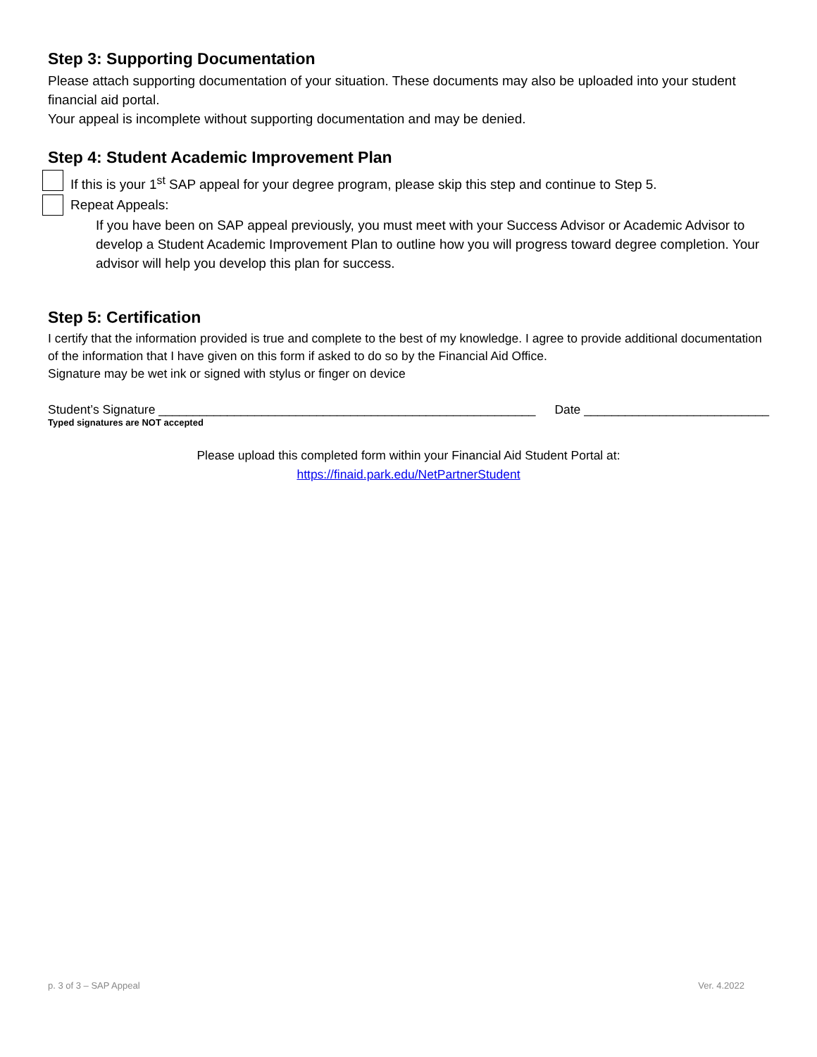Step 3: Supporting Documentation
Please attach supporting documentation of your situation. These documents may also be uploaded into your student financial aid portal.
Your appeal is incomplete without supporting documentation and may be denied.
Step 4: Student Academic Improvement Plan
If this is your 1<sup>st</sup> SAP appeal for your degree program, please skip this step and continue to Step 5.
Repeat Appeals:
If you have been on SAP appeal previously, you must meet with your Success Advisor or Academic Advisor to develop a Student Academic Improvement Plan to outline how you will progress toward degree completion. Your advisor will help you develop this plan for success.
Step 5: Certification
I certify that the information provided is true and complete to the best of my knowledge. I agree to provide additional documentation of the information that I have given on this form if asked to do so by the Financial Aid Office.
Signature may be wet ink or signed with stylus or finger on device
Student’s Signature _______________________________________________________ Date ___________________________
Typed signatures are NOT accepted
Please upload this completed form within your Financial Aid Student Portal at:
https://finaid.park.edu/NetPartnerStudent
p. 3 of 3 – SAP Appeal Ver. 4.2022